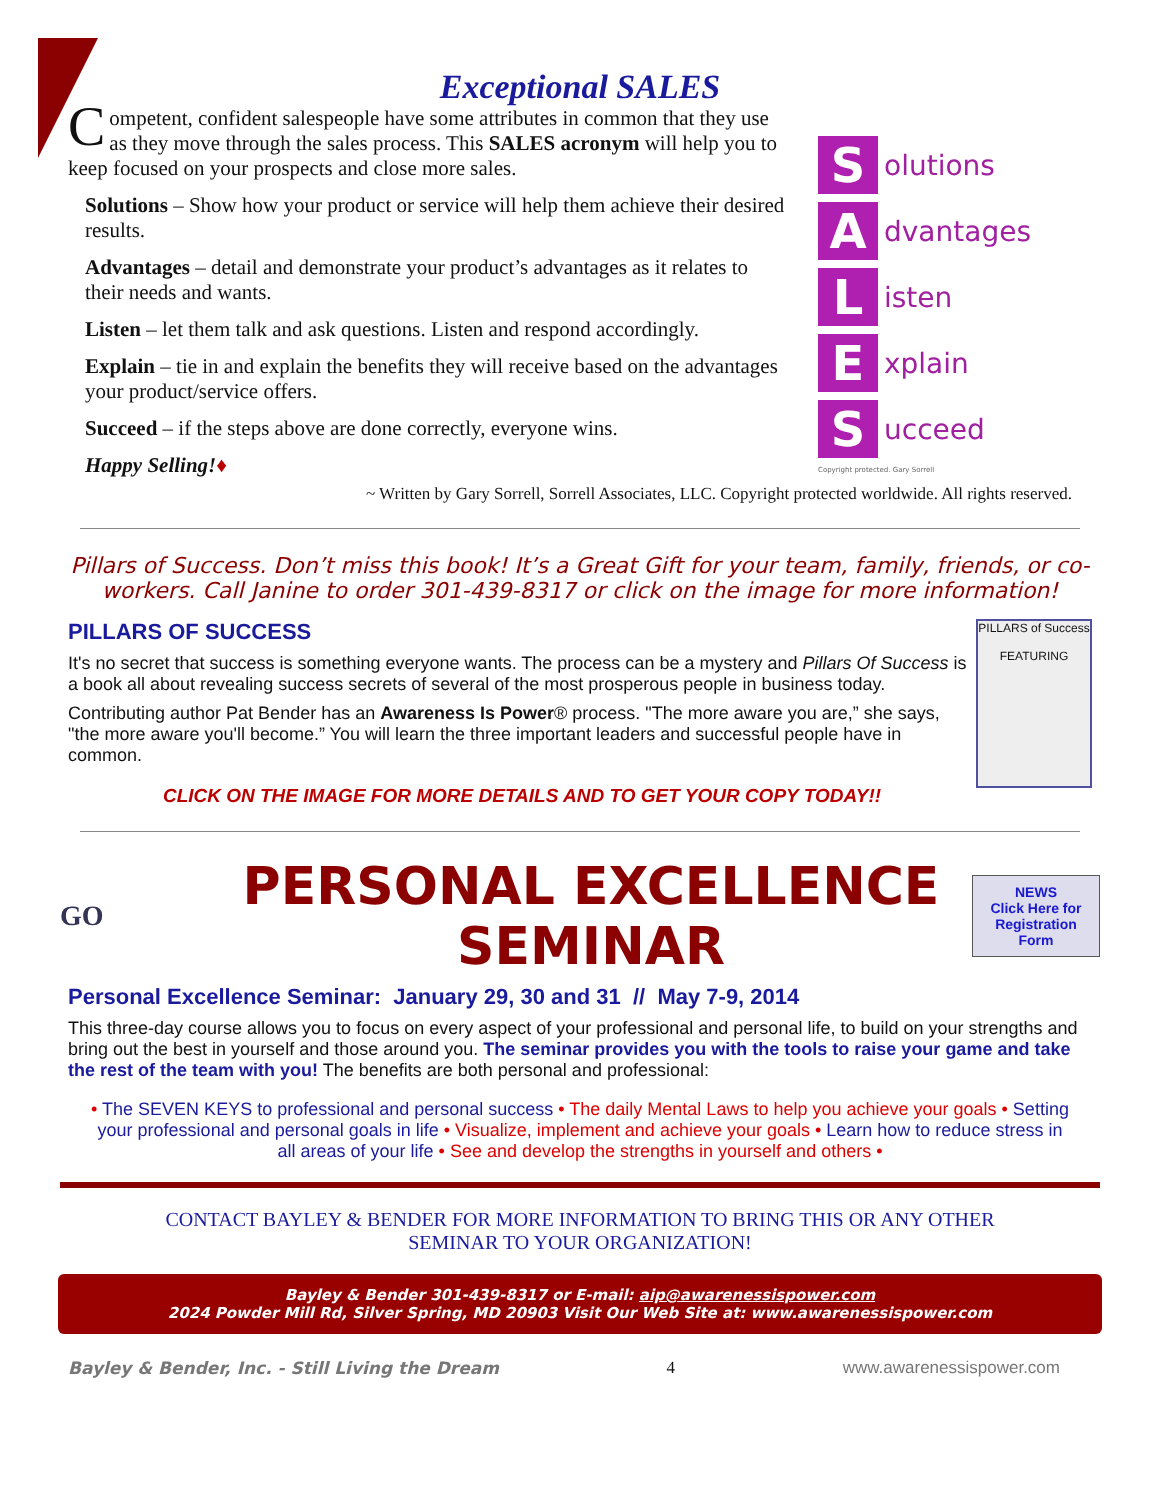Exceptional SALES
Competent, confident salespeople have some attributes in common that they use as they move through the sales process. This SALES acronym will help you to keep focused on your prospects and close more sales.
Solutions – Show how your product or service will help them achieve their desired results.
Advantages – detail and demonstrate your product’s advantages as it relates to their needs and wants.
Listen – let them talk and ask questions. Listen and respond accordingly.
Explain – tie in and explain the benefits they will receive based on the advantages your product/service offers.
Succeed – if the steps above are done correctly, everyone wins.
Happy Selling!♦
Solutions
Advantages
Listen
Explain
Succeed
Copyright protected. Gary Sorrell
~ Written by Gary Sorrell, Sorrell Associates, LLC. Copyright protected worldwide. All rights reserved.
Pillars of Success. Don’t miss this book! It’s a Great Gift for your team, family, friends, or co-workers. Call Janine to order 301-439-8317 or click on the image for more information!
PILLARS of Success
FEATURING
PILLARS OF SUCCESS
It's no secret that success is something everyone wants. The process can be a mystery and Pillars Of Success is a book all about revealing success secrets of several of the most prosperous people in business today.
Contributing author Pat Bender has an Awareness Is Power® process. "The more aware you are,” she says, "the more aware you'll become.” You will learn the three important leaders and successful people have in common.
CLICK ON THE IMAGE FOR MORE DETAILS AND TO GET YOUR COPY TODAY!!
GO
PERSONAL EXCELLENCE SEMINAR
NEWS
Click Here for Registration Form
Personal Excellence Seminar: January 29, 30 and 31 // May 7-9, 2014
This three-day course allows you to focus on every aspect of your professional and personal life, to build on your strengths and bring out the best in yourself and those around you. The seminar provides you with the tools to raise your game and take the rest of the team with you! The benefits are both personal and professional:
• The SEVEN KEYS to professional and personal success • The daily Mental Laws to help you achieve your goals • Setting your professional and personal goals in life • Visualize, implement and achieve your goals • Learn how to reduce stress in all areas of your life • See and develop the strengths in yourself and others •
CONTACT BAYLEY & BENDER FOR MORE INFORMATION TO BRING THIS OR ANY OTHER SEMINAR TO YOUR ORGANIZATION!
Bayley & Bender 301-439-8317 or E-mail: aip@awarenessispower.com
2024 Powder Mill Rd, Silver Spring, MD 20903 Visit Our Web Site at: www.awarenessispower.com
Bayley & Bender, Inc. - Still Living the Dream 4 www.awarenessispower.com